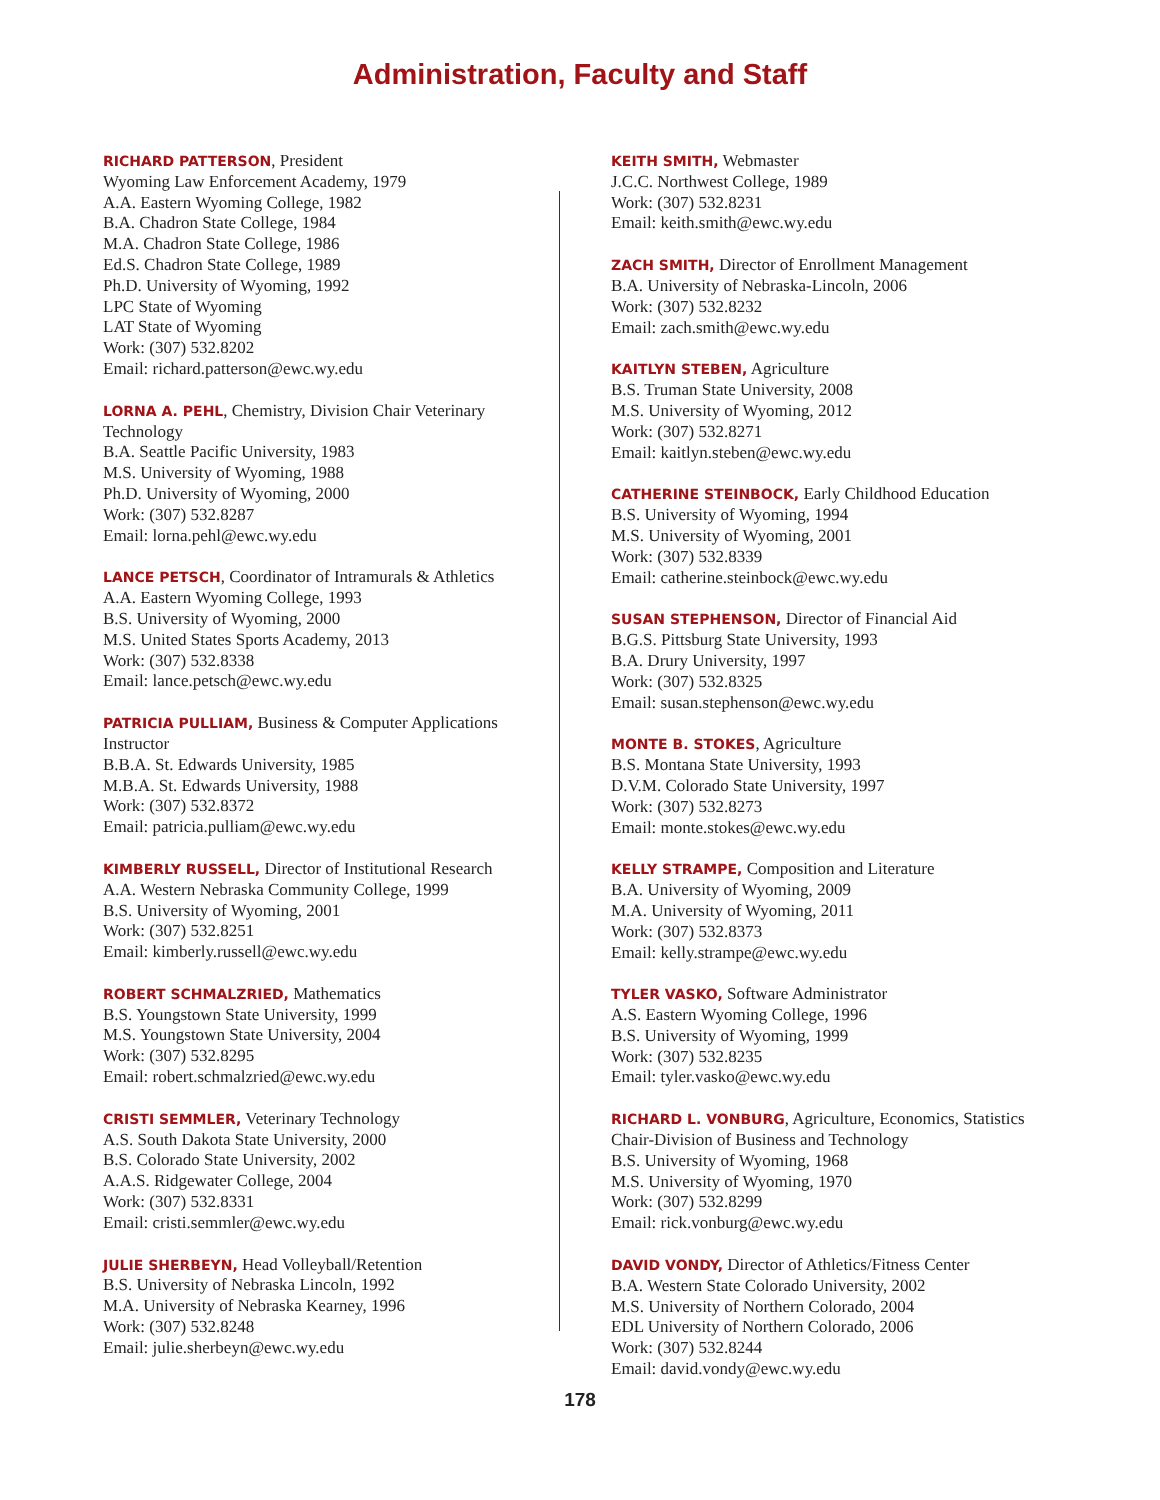Administration, Faculty and Staff
RICHARD PATTERSON, President
Wyoming Law Enforcement Academy, 1979
A.A. Eastern Wyoming College, 1982
B.A. Chadron State College, 1984
M.A. Chadron State College, 1986
Ed.S. Chadron State College, 1989
Ph.D. University of Wyoming, 1992
LPC State of Wyoming
LAT State of Wyoming
Work: (307) 532.8202
Email: richard.patterson@ewc.wy.edu
LORNA A. PEHL, Chemistry, Division Chair Veterinary Technology
B.A. Seattle Pacific University, 1983
M.S. University of Wyoming, 1988
Ph.D. University of Wyoming, 2000
Work: (307) 532.8287
Email: lorna.pehl@ewc.wy.edu
LANCE PETSCH, Coordinator of Intramurals & Athletics
A.A. Eastern Wyoming College, 1993
B.S. University of Wyoming, 2000
M.S. United States Sports Academy, 2013
Work: (307) 532.8338
Email: lance.petsch@ewc.wy.edu
PATRICIA PULLIAM, Business & Computer Applications Instructor
B.B.A. St. Edwards University, 1985
M.B.A. St. Edwards University, 1988
Work: (307) 532.8372
Email: patricia.pulliam@ewc.wy.edu
KIMBERLY RUSSELL, Director of Institutional Research
A.A. Western Nebraska Community College, 1999
B.S. University of Wyoming, 2001
Work: (307) 532.8251
Email: kimberly.russell@ewc.wy.edu
ROBERT SCHMALZRIED, Mathematics
B.S. Youngstown State University, 1999
M.S. Youngstown State University, 2004
Work: (307) 532.8295
Email: robert.schmalzried@ewc.wy.edu
CRISTI SEMMLER, Veterinary Technology
A.S. South Dakota State University, 2000
B.S. Colorado State University, 2002
A.A.S. Ridgewater College, 2004
Work: (307) 532.8331
Email: cristi.semmler@ewc.wy.edu
JULIE SHERBEYN, Head Volleyball/Retention
B.S. University of Nebraska Lincoln, 1992
M.A. University of Nebraska Kearney, 1996
Work: (307) 532.8248
Email: julie.sherbeyn@ewc.wy.edu
KEITH SMITH, Webmaster
J.C.C. Northwest College, 1989
Work: (307) 532.8231
Email: keith.smith@ewc.wy.edu
ZACH SMITH, Director of Enrollment Management
B.A. University of Nebraska-Lincoln, 2006
Work: (307) 532.8232
Email: zach.smith@ewc.wy.edu
KAITLYN STEBEN, Agriculture
B.S. Truman State University, 2008
M.S. University of Wyoming, 2012
Work: (307) 532.8271
Email: kaitlyn.steben@ewc.wy.edu
CATHERINE STEINBOCK, Early Childhood Education
B.S. University of Wyoming, 1994
M.S. University of Wyoming, 2001
Work: (307) 532.8339
Email: catherine.steinbock@ewc.wy.edu
SUSAN STEPHENSON, Director of Financial Aid
B.G.S. Pittsburg State University, 1993
B.A. Drury University, 1997
Work: (307) 532.8325
Email: susan.stephenson@ewc.wy.edu
MONTE B. STOKES, Agriculture
B.S. Montana State University, 1993
D.V.M. Colorado State University, 1997
Work: (307) 532.8273
Email: monte.stokes@ewc.wy.edu
KELLY STRAMPE, Composition and Literature
B.A. University of Wyoming, 2009
M.A. University of Wyoming, 2011
Work: (307) 532.8373
Email: kelly.strampe@ewc.wy.edu
TYLER VASKO, Software Administrator
A.S. Eastern Wyoming College, 1996
B.S. University of Wyoming, 1999
Work: (307) 532.8235
Email: tyler.vasko@ewc.wy.edu
RICHARD L. VONBURG, Agriculture, Economics, Statistics
Chair-Division of Business and Technology
B.S. University of Wyoming, 1968
M.S. University of Wyoming, 1970
Work: (307) 532.8299
Email: rick.vonburg@ewc.wy.edu
DAVID VONDY, Director of Athletics/Fitness Center
B.A. Western State Colorado University, 2002
M.S. University of Northern Colorado, 2004
EDL University of Northern Colorado, 2006
Work: (307) 532.8244
Email: david.vondy@ewc.wy.edu
178